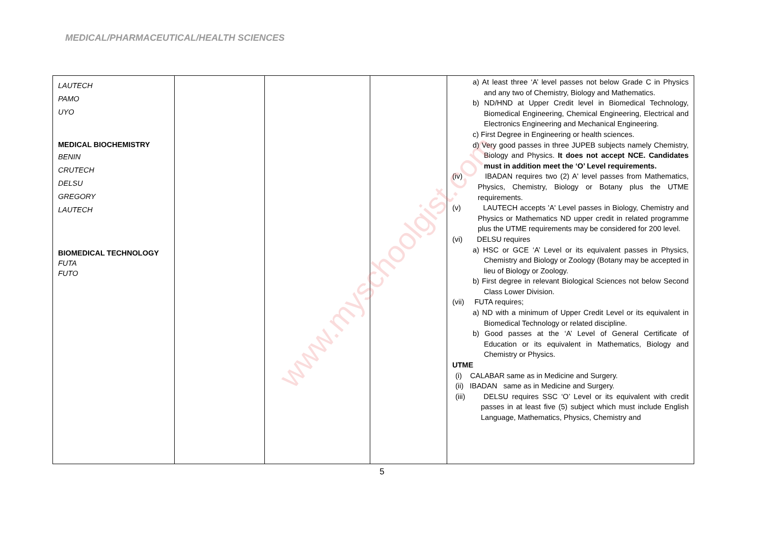MEDICAL/PHARMACEUTICAL/HEALTH SCIENCES
| LAUTECH PAMO UYO MEDICAL BIOCHEMISTRY BENIN CRUTECH DELSU GREGORY LAUTECH BIOMEDICAL TECHNOLOGY FUTA FUTO | | | | a) At least three ‘A’ level passes not below Grade C in Physics and any two of Chemistry, Biology and Mathematics. b) ND/HND at Upper Credit level in Biomedical Technology, Biomedical Engineering, Chemical Engineering, Electrical and Electronics Engineering and Mechanical Engineering. c) First Degree in Engineering or health sciences. d) Very good passes in three JUPEB subjects namely Chemistry, Biology and Physics. It does not accept NCE. Candidates must in addition meet the ‘O’ Level requirements. (iv) IBADAN requires two (2) A' level passes from Mathematics, Physics, Chemistry, Biology or Botany plus the UTME requirements. (v) LAUTECH accepts 'A' Level passes in Biology, Chemistry and Physics or Mathematics ND upper credit in related programme plus the UTME requirements may be considered for 200 level. (vi) DELSU requires a) HSC or GCE ‘A’ Level or its equivalent passes in Physics, Chemistry and Biology or Zoology (Botany may be accepted in lieu of Biology or Zoology. b) First degree in relevant Biological Sciences not below Second Class Lower Division. (vii) FUTA requires; a) ND with a minimum of Upper Credit Level or its equivalent in Biomedical Technology or related discipline. b) Good passes at the ‘A’ Level of General Certificate of Education or its equivalent in Mathematics, Biology and Chemistry or Physics. UTME (i) CALABAR same as in Medicine and Surgery. (ii) IBADAN same as in Medicine and Surgery. (iii) DELSU requires SSC ‘O’ Level or its equivalent with credit passes in at least five (5) subject which must include English Language, Mathematics, Physics, Chemistry and |
www.myschoolgist.com
5